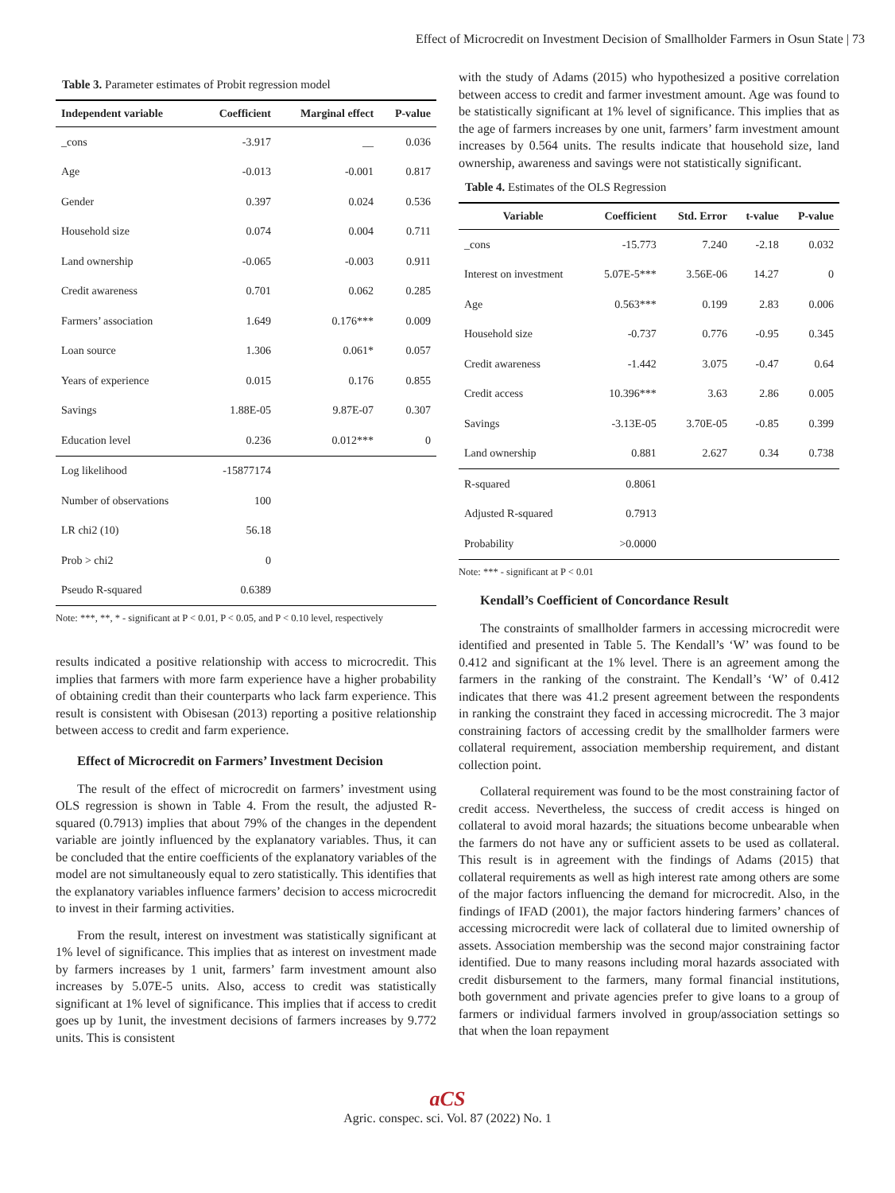Effect of Microcredit on Investment Decision of Smallholder Farmers in Osun State | 73
Table 3. Parameter estimates of Probit regression model
| Independent variable | Coefficient | Marginal effect | P-value |
| --- | --- | --- | --- |
| _cons | -3.917 | __ | 0.036 |
| Age | -0.013 | -0.001 | 0.817 |
| Gender | 0.397 | 0.024 | 0.536 |
| Household size | 0.074 | 0.004 | 0.711 |
| Land ownership | -0.065 | -0.003 | 0.911 |
| Credit awareness | 0.701 | 0.062 | 0.285 |
| Farmers’ association | 1.649 | 0.176*** | 0.009 |
| Loan source | 1.306 | 0.061* | 0.057 |
| Years of experience | 0.015 | 0.176 | 0.855 |
| Savings | 1.88E-05 | 9.87E-07 | 0.307 |
| Education level | 0.236 | 0.012*** | 0 |
| Log likelihood | -15877174 | | |
| Number of observations | 100 | | |
| LR chi2 (10) | 56.18 | | |
| Prob > chi2 | 0 | | |
| Pseudo R-squared | 0.6389 | | |
Note: ***, **, * - significant at P < 0.01, P < 0.05, and P < 0.10 level, respectively
results indicated a positive relationship with access to microcredit. This implies that farmers with more farm experience have a higher probability of obtaining credit than their counterparts who lack farm experience. This result is consistent with Obisesan (2013) reporting a positive relationship between access to credit and farm experience.
Effect of Microcredit on Farmers’ Investment Decision
The result of the effect of microcredit on farmers’ investment using OLS regression is shown in Table 4. From the result, the adjusted R-squared (0.7913) implies that about 79% of the changes in the dependent variable are jointly influenced by the explanatory variables. Thus, it can be concluded that the entire coefficients of the explanatory variables of the model are not simultaneously equal to zero statistically. This identifies that the explanatory variables influence farmers’ decision to access microcredit to invest in their farming activities.
From the result, interest on investment was statistically significant at 1% level of significance. This implies that as interest on investment made by farmers increases by 1 unit, farmers’ farm investment amount also increases by 5.07E-5 units. Also, access to credit was statistically significant at 1% level of significance. This implies that if access to credit goes up by 1unit, the investment decisions of farmers increases by 9.772 units. This is consistent
with the study of Adams (2015) who hypothesized a positive correlation between access to credit and farmer investment amount. Age was found to be statistically significant at 1% level of significance. This implies that as the age of farmers increases by one unit, farmers’ farm investment amount increases by 0.564 units. The results indicate that household size, land ownership, awareness and savings were not statistically significant.
Table 4. Estimates of the OLS Regression
| Variable | Coefficient | Std. Error | t-value | P-value |
| --- | --- | --- | --- | --- |
| _cons | -15.773 | 7.240 | -2.18 | 0.032 |
| Interest on investment | 5.07E-5*** | 3.56E-06 | 14.27 | 0 |
| Age | 0.563*** | 0.199 | 2.83 | 0.006 |
| Household size | -0.737 | 0.776 | -0.95 | 0.345 |
| Credit awareness | -1.442 | 3.075 | -0.47 | 0.64 |
| Credit access | 10.396*** | 3.63 | 2.86 | 0.005 |
| Savings | -3.13E-05 | 3.70E-05 | -0.85 | 0.399 |
| Land ownership | 0.881 | 2.627 | 0.34 | 0.738 |
| R-squared | 0.8061 | | | |
| Adjusted R-squared | 0.7913 | | | |
| Probability | >0.0000 | | | |
Note: *** - significant at P < 0.01
Kendall’s Coefficient of Concordance Result
The constraints of smallholder farmers in accessing microcredit were identified and presented in Table 5. The Kendall’s ‘W’ was found to be 0.412 and significant at the 1% level. There is an agreement among the farmers in the ranking of the constraint. The Kendall’s ‘W’ of 0.412 indicates that there was 41.2 present agreement between the respondents in ranking the constraint they faced in accessing microcredit. The 3 major constraining factors of accessing credit by the smallholder farmers were collateral requirement, association membership requirement, and distant collection point.
Collateral requirement was found to be the most constraining factor of credit access. Nevertheless, the success of credit access is hinged on collateral to avoid moral hazards; the situations become unbearable when the farmers do not have any or sufficient assets to be used as collateral. This result is in agreement with the findings of Adams (2015) that collateral requirements as well as high interest rate among others are some of the major factors influencing the demand for microcredit. Also, in the findings of IFAD (2001), the major factors hindering farmers’ chances of accessing microcredit were lack of collateral due to limited ownership of assets. Association membership was the second major constraining factor identified. Due to many reasons including moral hazards associated with credit disbursement to the farmers, many formal financial institutions, both government and private agencies prefer to give loans to a group of farmers or individual farmers involved in group/association settings so that when the loan repayment
aCS
Agric. conspec. sci. Vol. 87 (2022) No. 1